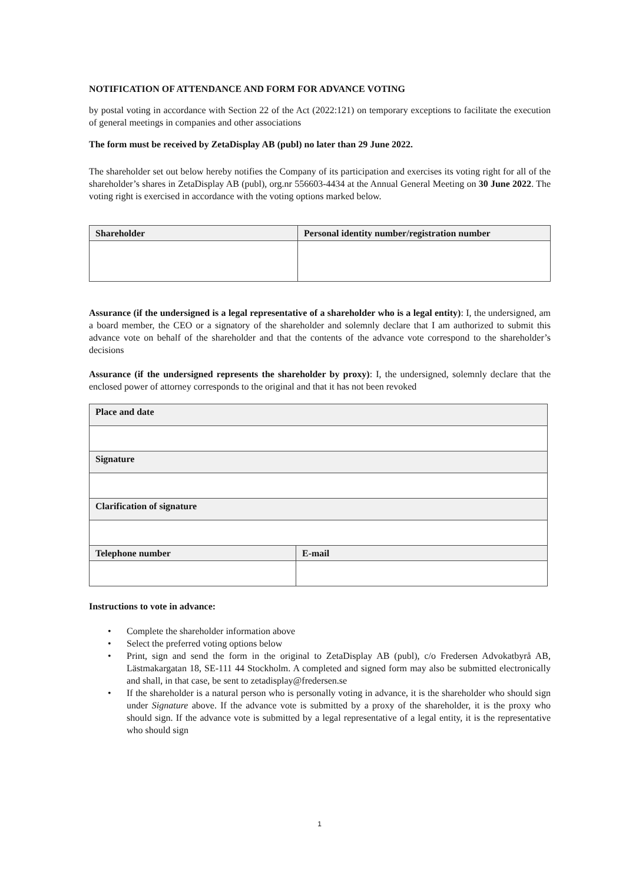NOTIFICATION OF ATTENDANCE AND FORM FOR ADVANCE VOTING
by postal voting in accordance with Section 22 of the Act (2022:121) on temporary exceptions to facilitate the execution of general meetings in companies and other associations
The form must be received by ZetaDisplay AB (publ) no later than 29 June 2022.
The shareholder set out below hereby notifies the Company of its participation and exercises its voting right for all of the shareholder’s shares in ZetaDisplay AB (publ), org.nr 556603-4434 at the Annual General Meeting on 30 June 2022. The voting right is exercised in accordance with the voting options marked below.
| Shareholder | Personal identity number/registration number |
| --- | --- |
Assurance (if the undersigned is a legal representative of a shareholder who is a legal entity): I, the undersigned, am a board member, the CEO or a signatory of the shareholder and solemnly declare that I am authorized to submit this advance vote on behalf of the shareholder and that the contents of the advance vote correspond to the shareholder’s decisions
Assurance (if the undersigned represents the shareholder by proxy): I, the undersigned, solemnly declare that the enclosed power of attorney corresponds to the original and that it has not been revoked
| Place and date | |
| --- | --- |
| Signature | |
| Clarification of signature | |
| Telephone number | E-mail |
Instructions to vote in advance:
• Complete the shareholder information above
• Select the preferred voting options below
• Print, sign and send the form in the original to ZetaDisplay AB (publ), c/o Fredersen Advokatbyrå AB, Lästmakargatan 18, SE-111 44 Stockholm. A completed and signed form may also be submitted electronically and shall, in that case, be sent to zetadisplay@fredersen.se
• If the shareholder is a natural person who is personally voting in advance, it is the shareholder who should sign under Signature above. If the advance vote is submitted by a proxy of the shareholder, it is the proxy who should sign. If the advance vote is submitted by a legal representative of a legal entity, it is the representative who should sign
1